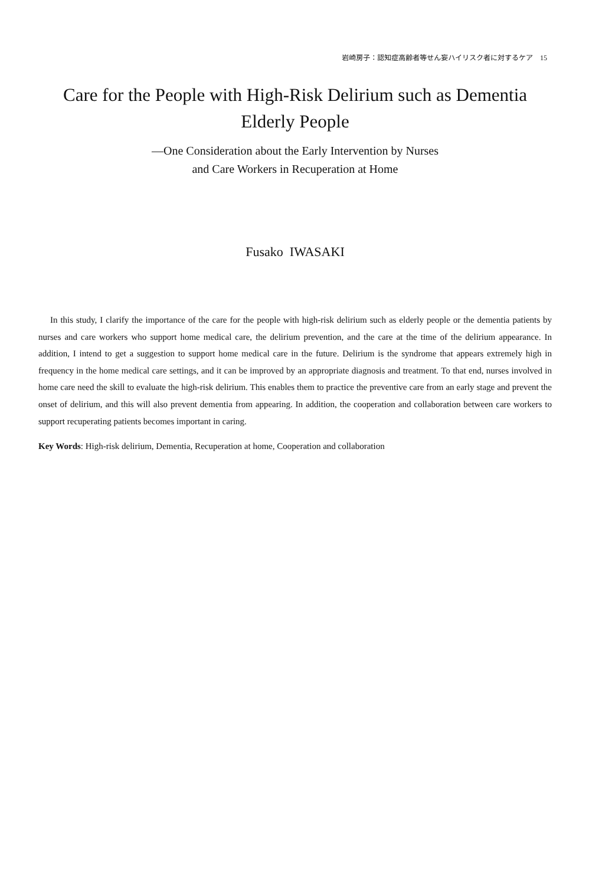岩崎房子：認知症高齢者等せん妄ハイリスク者に対するケア　15
Care for the People with High-Risk Delirium such as Dementia
Elderly People
—One Consideration about the Early Intervention by Nurses
and Care Workers in Recuperation at Home
Fusako IWASAKI
In this study, I clarify the importance of the care for the people with high-risk delirium such as elderly people or the dementia patients by nurses and care workers who support home medical care, the delirium prevention, and the care at the time of the delirium appearance. In addition, I intend to get a suggestion to support home medical care in the future. Delirium is the syndrome that appears extremely high in frequency in the home medical care settings, and it can be improved by an appropriate diagnosis and treatment. To that end, nurses involved in home care need the skill to evaluate the high-risk delirium. This enables them to practice the preventive care from an early stage and prevent the onset of delirium, and this will also prevent dementia from appearing. In addition, the cooperation and collaboration between care workers to support recuperating patients becomes important in caring.
Key Words: High-risk delirium, Dementia, Recuperation at home, Cooperation and collaboration